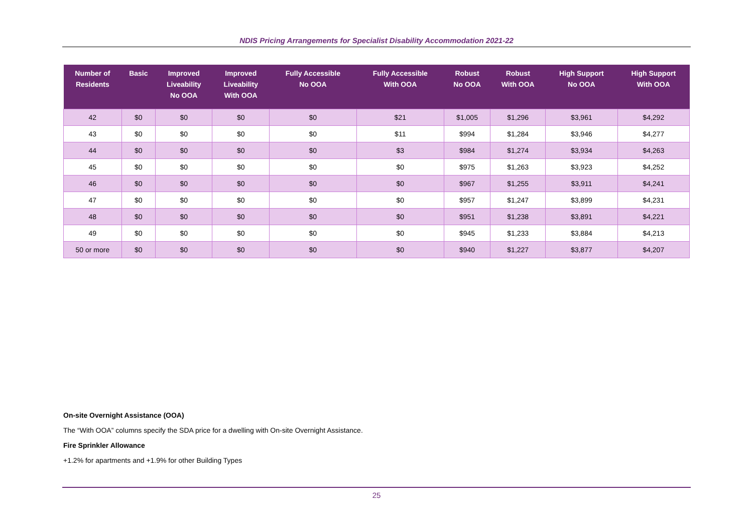NDIS Pricing Arrangements for Specialist Disability Accommodation 2021-22
| Number of Residents | Basic | Improved Liveability No OOA | Improved Liveability With OOA | Fully Accessible No OOA | Fully Accessible With OOA | Robust No OOA | Robust With OOA | High Support No OOA | High Support With OOA |
| --- | --- | --- | --- | --- | --- | --- | --- | --- | --- |
| 42 | $0 | $0 | $0 | $0 | $21 | $1,005 | $1,296 | $3,961 | $4,292 |
| 43 | $0 | $0 | $0 | $0 | $11 | $994 | $1,284 | $3,946 | $4,277 |
| 44 | $0 | $0 | $0 | $0 | $3 | $984 | $1,274 | $3,934 | $4,263 |
| 45 | $0 | $0 | $0 | $0 | $0 | $975 | $1,263 | $3,923 | $4,252 |
| 46 | $0 | $0 | $0 | $0 | $0 | $967 | $1,255 | $3,911 | $4,241 |
| 47 | $0 | $0 | $0 | $0 | $0 | $957 | $1,247 | $3,899 | $4,231 |
| 48 | $0 | $0 | $0 | $0 | $0 | $951 | $1,238 | $3,891 | $4,221 |
| 49 | $0 | $0 | $0 | $0 | $0 | $945 | $1,233 | $3,884 | $4,213 |
| 50 or more | $0 | $0 | $0 | $0 | $0 | $940 | $1,227 | $3,877 | $4,207 |
On-site Overnight Assistance (OOA)
The “With OOA” columns specify the SDA price for a dwelling with On-site Overnight Assistance.
Fire Sprinkler Allowance
+1.2% for apartments and +1.9% for other Building Types
25